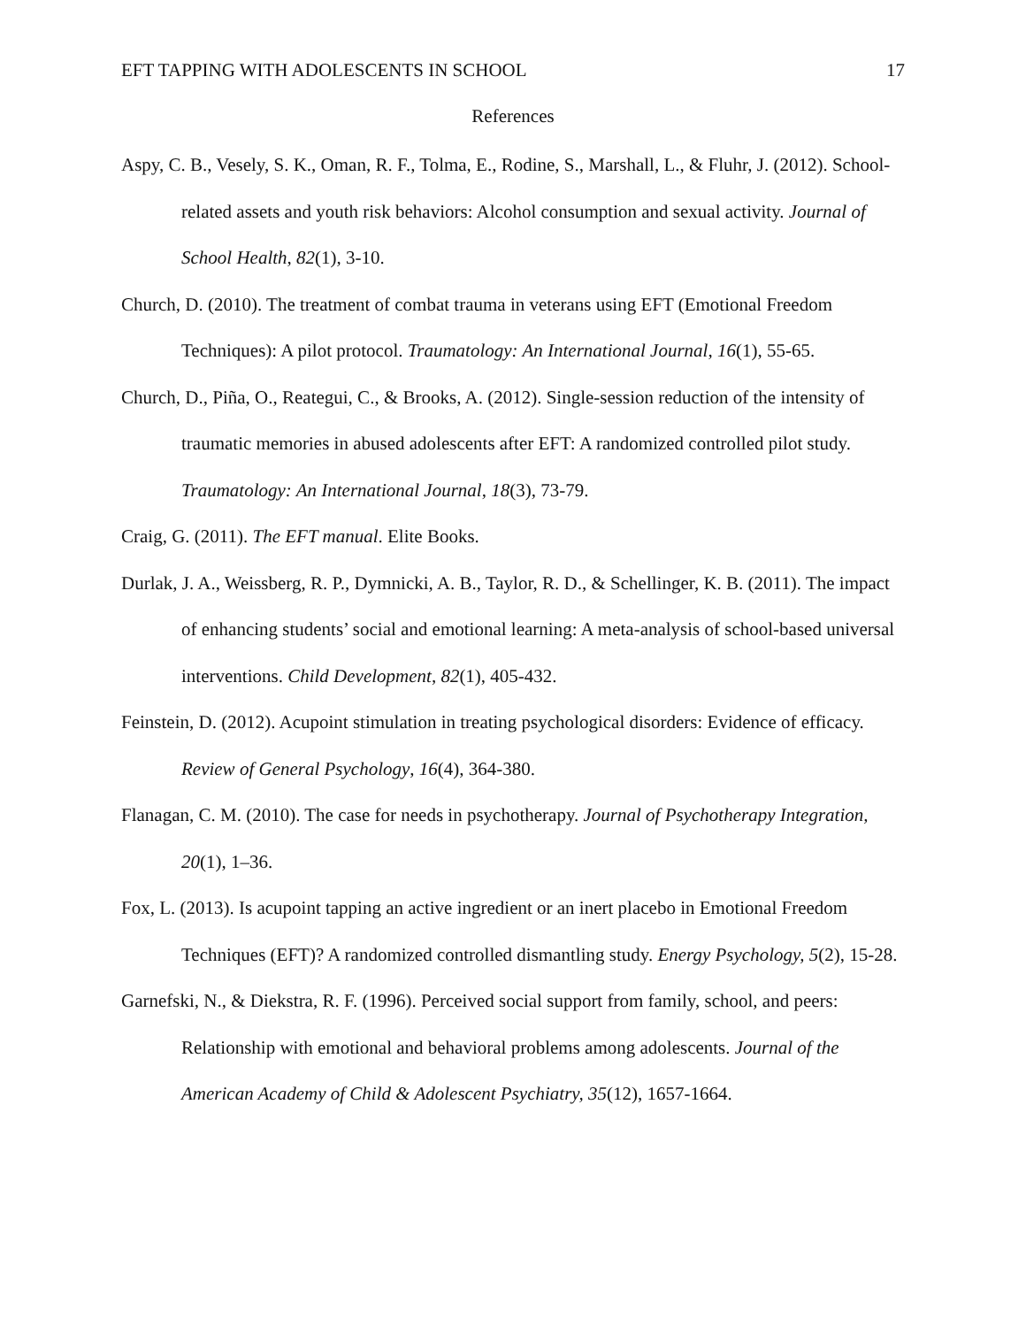EFT TAPPING WITH ADOLESCENTS IN SCHOOL 17
References
Aspy, C. B., Vesely, S. K., Oman, R. F., Tolma, E., Rodine, S., Marshall, L., & Fluhr, J. (2012). School-related assets and youth risk behaviors: Alcohol consumption and sexual activity. Journal of School Health, 82(1), 3-10.
Church, D. (2010). The treatment of combat trauma in veterans using EFT (Emotional Freedom Techniques): A pilot protocol. Traumatology: An International Journal, 16(1), 55-65.
Church, D., Piña, O., Reategui, C., & Brooks, A. (2012). Single-session reduction of the intensity of traumatic memories in abused adolescents after EFT: A randomized controlled pilot study. Traumatology: An International Journal, 18(3), 73-79.
Craig, G. (2011). The EFT manual. Elite Books.
Durlak, J. A., Weissberg, R. P., Dymnicki, A. B., Taylor, R. D., & Schellinger, K. B. (2011). The impact of enhancing students’ social and emotional learning: A meta‐analysis of school‐based universal interventions. Child Development, 82(1), 405-432.
Feinstein, D. (2012). Acupoint stimulation in treating psychological disorders: Evidence of efficacy. Review of General Psychology, 16(4), 364-380.
Flanagan, C. M. (2010). The case for needs in psychotherapy. Journal of Psychotherapy Integration, 20(1), 1–36.
Fox, L. (2013). Is acupoint tapping an active ingredient or an inert placebo in Emotional Freedom Techniques (EFT)? A randomized controlled dismantling study. Energy Psychology, 5(2), 15-28.
Garnefski, N., & Diekstra, R. F. (1996). Perceived social support from family, school, and peers: Relationship with emotional and behavioral problems among adolescents. Journal of the American Academy of Child & Adolescent Psychiatry, 35(12), 1657-1664.